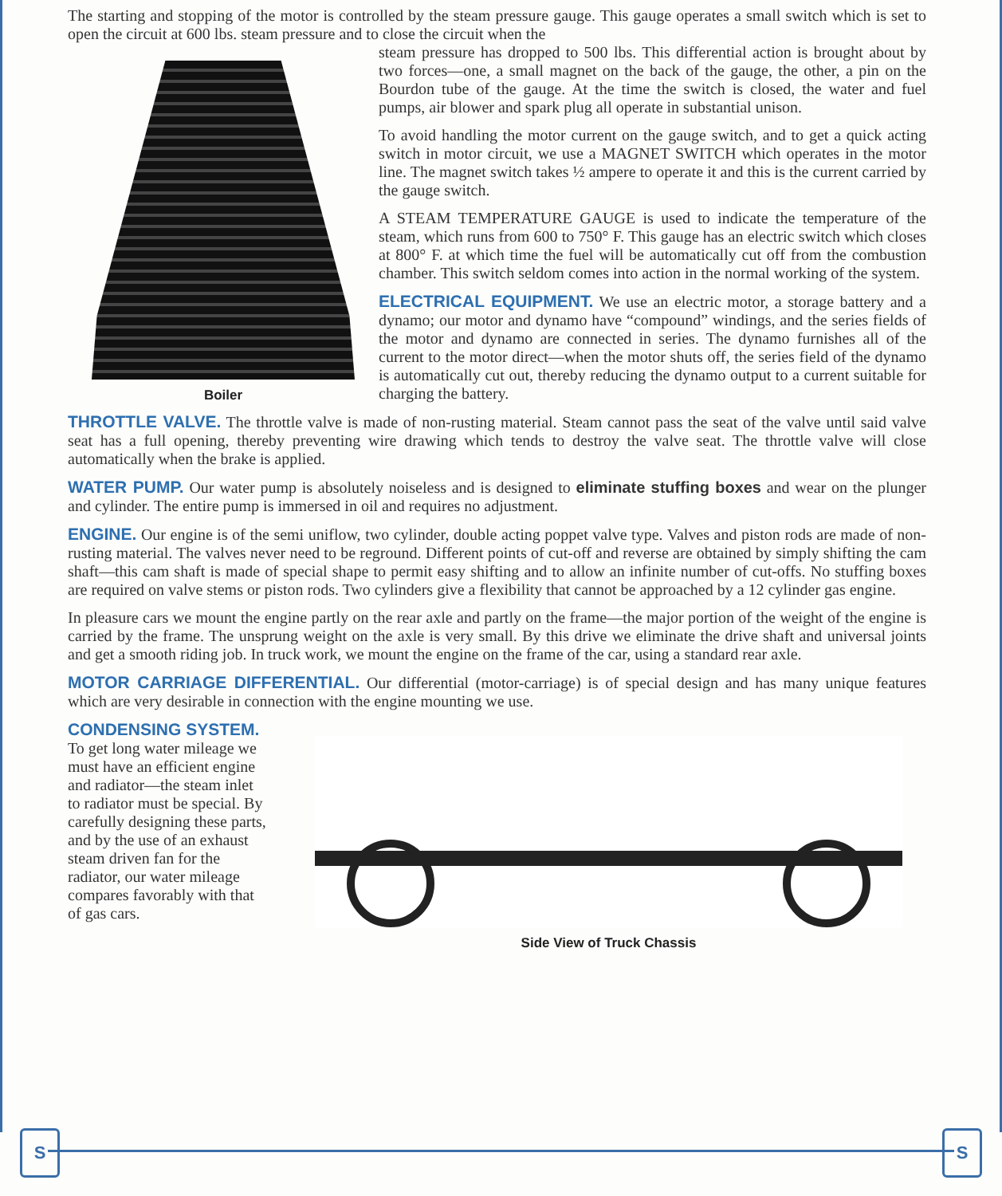S S
The starting and stopping of the motor is controlled by the steam pressure gauge. This gauge operates a small switch which is set to open the circuit at 600 lbs. steam pressure and to close the circuit when the
Boiler
steam pressure has dropped to 500 lbs. This differential action is brought about by two forces—one, a small magnet on the back of the gauge, the other, a pin on the Bourdon tube of the gauge. At the time the switch is closed, the water and fuel pumps, air blower and spark plug all operate in substantial unison.
To avoid handling the motor current on the gauge switch, and to get a quick acting switch in motor circuit, we use a MAGNET SWITCH which operates in the motor line. The magnet switch takes ½ ampere to operate it and this is the current carried by the gauge switch.
A STEAM TEMPERATURE GAUGE is used to indicate the temperature of the steam, which runs from 600 to 750° F. This gauge has an electric switch which closes at 800° F. at which time the fuel will be automatically cut off from the combustion chamber. This switch seldom comes into action in the normal working of the system.
ELECTRICAL EQUIPMENT. We use an electric motor, a storage battery and a dynamo; our motor and dynamo have “compound” windings, and the series fields of the motor and dynamo are connected in series. The dynamo furnishes all of the current to the motor direct—when the motor shuts off, the series field of the dynamo is automatically cut out, thereby reducing the dynamo output to a current suitable for charging the battery.
THROTTLE VALVE. The throttle valve is made of non-rusting material. Steam cannot pass the seat of the valve until said valve seat has a full opening, thereby preventing wire drawing which tends to destroy the valve seat. The throttle valve will close automatically when the brake is applied.
WATER PUMP. Our water pump is absolutely noiseless and is designed to eliminate stuffing boxes and wear on the plunger and cylinder. The entire pump is immersed in oil and requires no adjustment.
ENGINE. Our engine is of the semi uniflow, two cylinder, double acting poppet valve type. Valves and piston rods are made of non-rusting material. The valves never need to be reground. Different points of cut-off and reverse are obtained by simply shifting the cam shaft—this cam shaft is made of special shape to permit easy shifting and to allow an infinite number of cut-offs. No stuffing boxes are required on valve stems or piston rods. Two cylinders give a flexibility that cannot be approached by a 12 cylinder gas engine.
In pleasure cars we mount the engine partly on the rear axle and partly on the frame—the major portion of the weight of the engine is carried by the frame. The unsprung weight on the axle is very small. By this drive we eliminate the drive shaft and universal joints and get a smooth riding job. In truck work, we mount the engine on the frame of the car, using a standard rear axle.
MOTOR CARRIAGE DIFFERENTIAL. Our differential (motor-carriage) is of special design and has many unique features which are very desirable in connection with the engine mounting we use.
CONDENSING SYSTEM. To get long water mileage we must have an efficient engine and radiator—the steam inlet to radiator must be special. By carefully designing these parts, and by the use of an exhaust steam driven fan for the radiator, our water mileage compares favorably with that of gas cars.
Side View of Truck Chassis